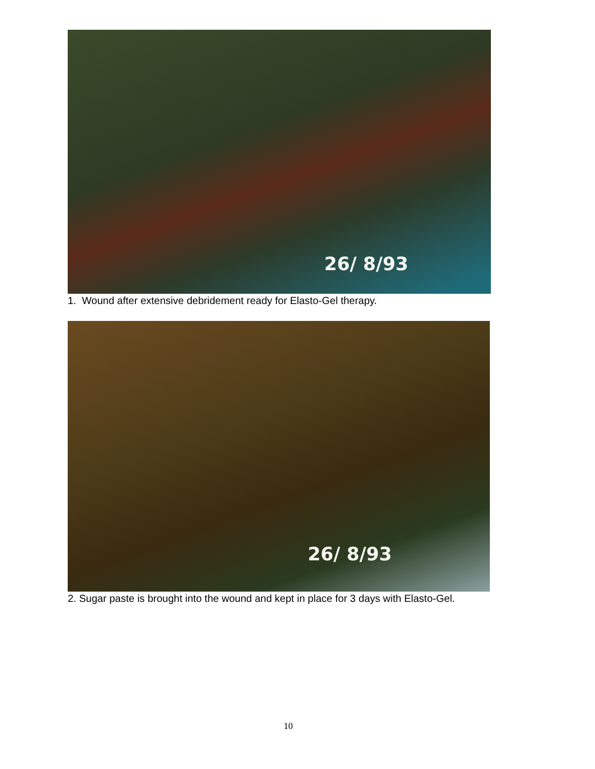26/ 8/93
1. Wound after extensive debridement ready for Elasto-Gel therapy.
26/ 8/93
2. Sugar paste is brought into the wound and kept in place for 3 days with Elasto-Gel.
10